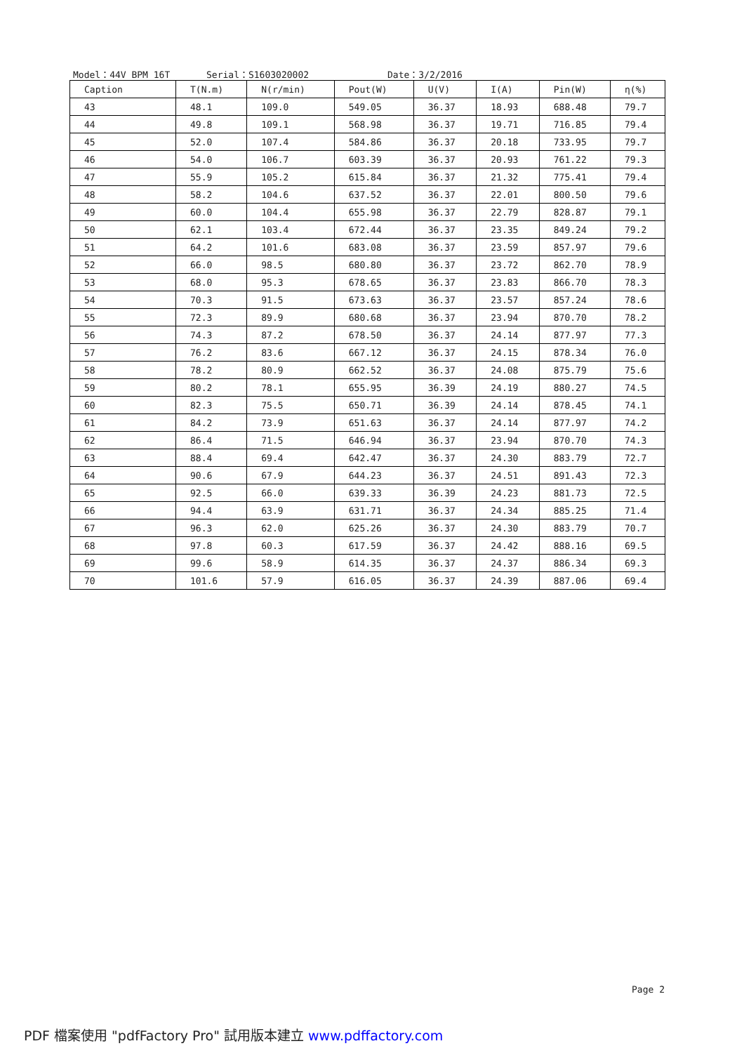Model：44V BPM 16T Serial：S1603020002 Date：3/2/2016
| Caption | T(N.m) | N(r/min) | Pout(W) | U(V) | I(A) | Pin(W) | η(%) |
| --- | --- | --- | --- | --- | --- | --- | --- |
| 43 | 48.1 | 109.0 | 549.05 | 36.37 | 18.93 | 688.48 | 79.7 |
| 44 | 49.8 | 109.1 | 568.98 | 36.37 | 19.71 | 716.85 | 79.4 |
| 45 | 52.0 | 107.4 | 584.86 | 36.37 | 20.18 | 733.95 | 79.7 |
| 46 | 54.0 | 106.7 | 603.39 | 36.37 | 20.93 | 761.22 | 79.3 |
| 47 | 55.9 | 105.2 | 615.84 | 36.37 | 21.32 | 775.41 | 79.4 |
| 48 | 58.2 | 104.6 | 637.52 | 36.37 | 22.01 | 800.50 | 79.6 |
| 49 | 60.0 | 104.4 | 655.98 | 36.37 | 22.79 | 828.87 | 79.1 |
| 50 | 62.1 | 103.4 | 672.44 | 36.37 | 23.35 | 849.24 | 79.2 |
| 51 | 64.2 | 101.6 | 683.08 | 36.37 | 23.59 | 857.97 | 79.6 |
| 52 | 66.0 | 98.5 | 680.80 | 36.37 | 23.72 | 862.70 | 78.9 |
| 53 | 68.0 | 95.3 | 678.65 | 36.37 | 23.83 | 866.70 | 78.3 |
| 54 | 70.3 | 91.5 | 673.63 | 36.37 | 23.57 | 857.24 | 78.6 |
| 55 | 72.3 | 89.9 | 680.68 | 36.37 | 23.94 | 870.70 | 78.2 |
| 56 | 74.3 | 87.2 | 678.50 | 36.37 | 24.14 | 877.97 | 77.3 |
| 57 | 76.2 | 83.6 | 667.12 | 36.37 | 24.15 | 878.34 | 76.0 |
| 58 | 78.2 | 80.9 | 662.52 | 36.37 | 24.08 | 875.79 | 75.6 |
| 59 | 80.2 | 78.1 | 655.95 | 36.39 | 24.19 | 880.27 | 74.5 |
| 60 | 82.3 | 75.5 | 650.71 | 36.39 | 24.14 | 878.45 | 74.1 |
| 61 | 84.2 | 73.9 | 651.63 | 36.37 | 24.14 | 877.97 | 74.2 |
| 62 | 86.4 | 71.5 | 646.94 | 36.37 | 23.94 | 870.70 | 74.3 |
| 63 | 88.4 | 69.4 | 642.47 | 36.37 | 24.30 | 883.79 | 72.7 |
| 64 | 90.6 | 67.9 | 644.23 | 36.37 | 24.51 | 891.43 | 72.3 |
| 65 | 92.5 | 66.0 | 639.33 | 36.39 | 24.23 | 881.73 | 72.5 |
| 66 | 94.4 | 63.9 | 631.71 | 36.37 | 24.34 | 885.25 | 71.4 |
| 67 | 96.3 | 62.0 | 625.26 | 36.37 | 24.30 | 883.79 | 70.7 |
| 68 | 97.8 | 60.3 | 617.59 | 36.37 | 24.42 | 888.16 | 69.5 |
| 69 | 99.6 | 58.9 | 614.35 | 36.37 | 24.37 | 886.34 | 69.3 |
| 70 | 101.6 | 57.9 | 616.05 | 36.37 | 24.39 | 887.06 | 69.4 |
Page 2
PDF 檔案使用 "pdfFactory Pro" 試用版本建立 www.pdffactory.com